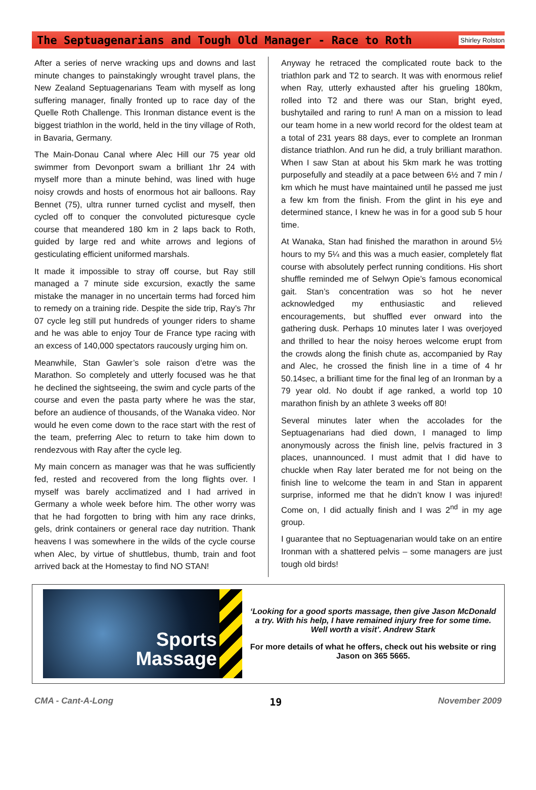The Septuagenarians and Tough Old Manager - Race to Roth
Shirley Rolston
After a series of nerve wracking ups and downs and last minute changes to painstakingly wrought travel plans, the New Zealand Septuagenarians Team with myself as long suffering manager, finally fronted up to race day of the Quelle Roth Challenge. This Ironman distance event is the biggest triathlon in the world, held in the tiny village of Roth, in Bavaria, Germany.
The Main-Donau Canal where Alec Hill our 75 year old swimmer from Devonport swam a brilliant 1hr 24 with myself more than a minute behind, was lined with huge noisy crowds and hosts of enormous hot air balloons. Ray Bennet (75), ultra runner turned cyclist and myself, then cycled off to conquer the convoluted picturesque cycle course that meandered 180 km in 2 laps back to Roth, guided by large red and white arrows and legions of gesticulating efficient uniformed marshals.
It made it impossible to stray off course, but Ray still managed a 7 minute side excursion, exactly the same mistake the manager in no uncertain terms had forced him to remedy on a training ride. Despite the side trip, Ray’s 7hr 07 cycle leg still put hundreds of younger riders to shame and he was able to enjoy Tour de France type racing with an excess of 140,000 spectators raucously urging him on.
Meanwhile, Stan Gawler’s sole raison d’etre was the Marathon. So completely and utterly focused was he that he declined the sightseeing, the swim and cycle parts of the course and even the pasta party where he was the star, before an audience of thousands, of the Wanaka video. Nor would he even come down to the race start with the rest of the team, preferring Alec to return to take him down to rendezvous with Ray after the cycle leg.
My main concern as manager was that he was sufficiently fed, rested and recovered from the long flights over. I myself was barely acclimatized and I had arrived in Germany a whole week before him. The other worry was that he had forgotten to bring with him any race drinks, gels, drink containers or general race day nutrition. Thank heavens I was somewhere in the wilds of the cycle course when Alec, by virtue of shuttlebus, thumb, train and foot arrived back at the Homestay to find NO STAN!
Anyway he retraced the complicated route back to the triathlon park and T2 to search. It was with enormous relief when Ray, utterly exhausted after his grueling 180km, rolled into T2 and there was our Stan, bright eyed, bushytailed and raring to run! A man on a mission to lead our team home in a new world record for the oldest team at a total of 231 years 88 days, ever to complete an Ironman distance triathlon. And run he did, a truly brilliant marathon. When I saw Stan at about his 5km mark he was trotting purposefully and steadily at a pace between 6½ and 7 min / km which he must have maintained until he passed me just a few km from the finish. From the glint in his eye and determined stance, I knew he was in for a good sub 5 hour time.
At Wanaka, Stan had finished the marathon in around 5½ hours to my 5¼ and this was a much easier, completely flat course with absolutely perfect running conditions. His short shuffle reminded me of Selwyn Opie’s famous economical gait. Stan’s concentration was so hot he never acknowledged my enthusiastic and relieved encouragements, but shuffled ever onward into the gathering dusk. Perhaps 10 minutes later I was overjoyed and thrilled to hear the noisy heroes welcome erupt from the crowds along the finish chute as, accompanied by Ray and Alec, he crossed the finish line in a time of 4 hr 50.14sec, a brilliant time for the final leg of an Ironman by a 79 year old. No doubt if age ranked, a world top 10 marathon finish by an athlete 3 weeks off 80!
Several minutes later when the accolades for the Septuagenarians had died down, I managed to limp anonymously across the finish line, pelvis fractured in 3 places, unannounced. I must admit that I did have to chuckle when Ray later berated me for not being on the finish line to welcome the team in and Stan in apparent surprise, informed me that he didn’t know I was injured! Come on, I did actually finish and I was 2<sup>nd</sup> in my age group.
I guarantee that no Septuagenarian would take on an entire Ironman with a shattered pelvis – some managers are just tough old birds!
Sports
Massage
‘Looking for a good sports massage, then give Jason McDonald a try. With his help, I have remained injury free for some time. Well worth a visit’. Andrew Stark
For more details of what he offers, check out his website or ring Jason on 365 5665.
CMA - Cant-A-Long 19 November 2009